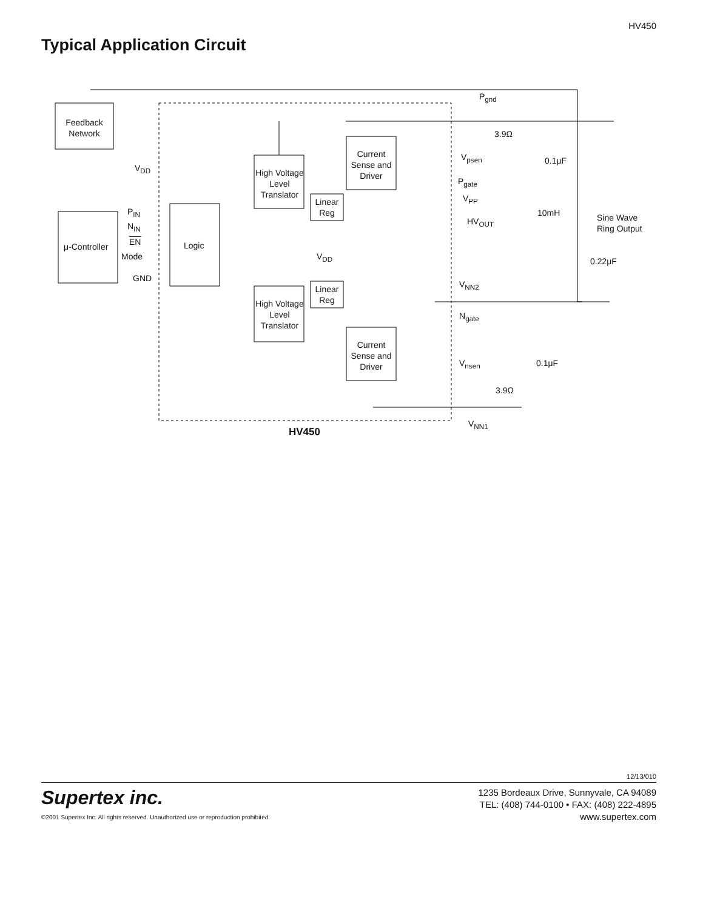HV450
Typical Application Circuit
Feedback Network
μ-Controller Logic
High Voltage Level Translator
High Voltage Level Translator
Current Sense and Driver
Current Sense and Driver
Linear Reg
Linear Reg
V<sub>DD</sub>
P<sub>IN</sub>
N<sub>IN</sub>
EN
Mode
GND
V<sub>DD</sub>
P<sub>gnd</sub>
3.9Ω
V<sub>psen</sub> 0.1μF
P<sub>gate</sub>
V<sub>PP</sub>
HV<sub>OUT</sub>
10mH
Sine Wave
Ring Output
0.22μF
V<sub>NN2</sub>
N<sub>gate</sub>
V<sub>nsen</sub> 0.1μF
3.9Ω
V<sub>NN1</sub>
HV450
12/13/010
Supertex inc.
©2001 Supertex Inc. All rights reserved. Unauthorized use or reproduction prohibited.
1235 Bordeaux Drive, Sunnyvale, CA 94089
TEL: (408) 744-0100 • FAX: (408) 222-4895
www.supertex.com